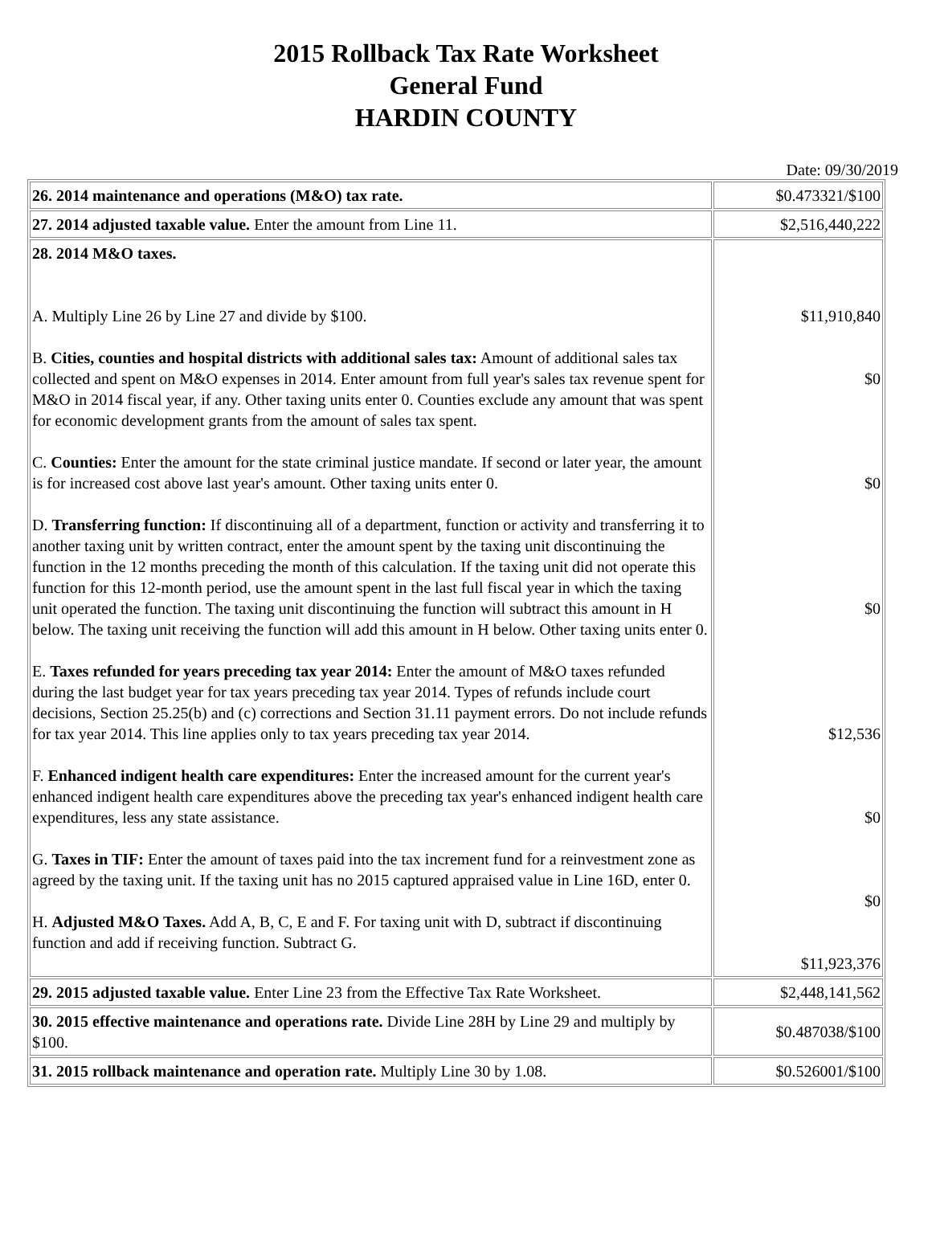2015 Rollback Tax Rate Worksheet
General Fund
HARDIN COUNTY
Date: 09/30/2019
| 26. 2014 maintenance and operations (M&O) tax rate. | $0.473321/$100 |
| 27. 2014 adjusted taxable value. Enter the amount from Line 11. | $2,516,440,222 |
| 28. 2014 M&O taxes. A. Multiply Line 26 by Line 27 and divide by $100. B. Cities, counties and hospital districts with additional sales tax: Amount of additional sales tax collected and spent on M&O expenses in 2014. Enter amount from full year's sales tax revenue spent for M&O in 2014 fiscal year, if any. Other taxing units enter 0. Counties exclude any amount that was spent for economic development grants from the amount of sales tax spent. C. Counties: Enter the amount for the state criminal justice mandate. If second or later year, the amount is for increased cost above last year's amount. Other taxing units enter 0. D. Transferring function: If discontinuing all of a department, function or activity and transferring it to another taxing unit by written contract, enter the amount spent by the taxing unit discontinuing the function in the 12 months preceding the month of this calculation. If the taxing unit did not operate this function for this 12-month period, use the amount spent in the last full fiscal year in which the taxing unit operated the function. The taxing unit discontinuing the function will subtract this amount in H below. The taxing unit receiving the function will add this amount in H below. Other taxing units enter 0. E. Taxes refunded for years preceding tax year 2014: Enter the amount of M&O taxes refunded during the last budget year for tax years preceding tax year 2014. Types of refunds include court decisions, Section 25.25(b) and (c) corrections and Section 31.11 payment errors. Do not include refunds for tax year 2014. This line applies only to tax years preceding tax year 2014. F. Enhanced indigent health care expenditures: Enter the increased amount for the current year's enhanced indigent health care expenditures above the preceding tax year's enhanced indigent health care expenditures, less any state assistance. G. Taxes in TIF: Enter the amount of taxes paid into the tax increment fund for a reinvestment zone as agreed by the taxing unit. If the taxing unit has no 2015 captured appraised value in Line 16D, enter 0. H. Adjusted M&O Taxes. Add A, B, C, E and F. For taxing unit with D, subtract if discontinuing function and add if receiving function. Subtract G. | $11,910,840 $0 $0 $0 $12,536 $0 $0 $11,923,376 |
| 29. 2015 adjusted taxable value. Enter Line 23 from the Effective Tax Rate Worksheet. | $2,448,141,562 |
| 30. 2015 effective maintenance and operations rate. Divide Line 28H by Line 29 and multiply by $100. | $0.487038/$100 |
| 31. 2015 rollback maintenance and operation rate. Multiply Line 30 by 1.08. | $0.526001/$100 |